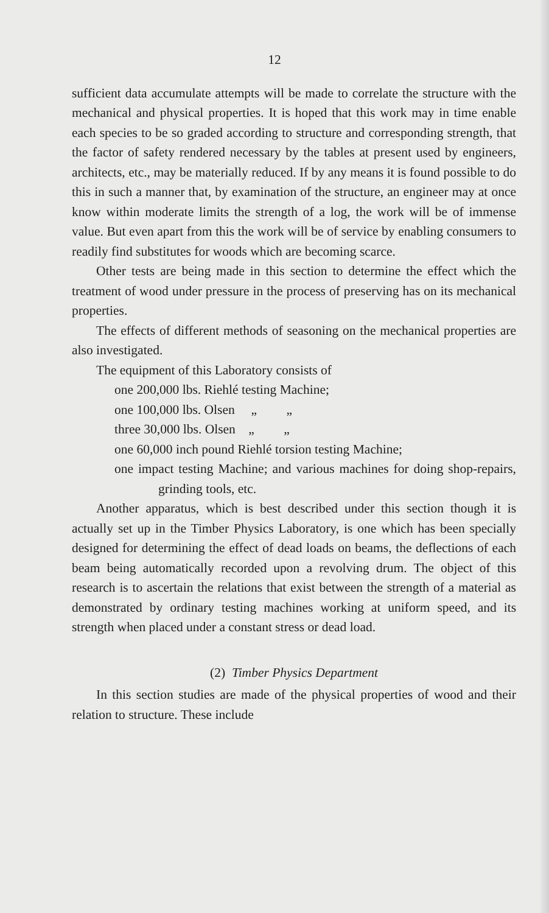12
sufficient data accumulate attempts will be made to correlate the structure with the mechanical and physical properties. It is hoped that this work may in time enable each species to be so graded according to structure and corresponding strength, that the factor of safety rendered necessary by the tables at present used by engineers, architects, etc., may be materially reduced. If by any means it is found possible to do this in such a manner that, by examination of the structure, an engineer may at once know within moderate limits the strength of a log, the work will be of immense value. But even apart from this the work will be of service by enabling consumers to readily find substitutes for woods which are becoming scarce.
Other tests are being made in this section to determine the effect which the treatment of wood under pressure in the process of preserving has on its mechanical properties.
The effects of different methods of seasoning on the mechanical properties are also investigated.
The equipment of this Laboratory consists of
one 200,000 lbs. Riehlé testing Machine;
one 100,000 lbs. Olsen „ „
three 30,000 lbs. Olsen „ „
one 60,000 inch pound Riehlé torsion testing Machine;
one impact testing Machine; and various machines for doing shop-repairs, grinding tools, etc.
Another apparatus, which is best described under this section though it is actually set up in the Timber Physics Laboratory, is one which has been specially designed for determining the effect of dead loads on beams, the deflections of each beam being automatically recorded upon a revolving drum. The object of this research is to ascertain the relations that exist between the strength of a material as demonstrated by ordinary testing machines working at uniform speed, and its strength when placed under a constant stress or dead load.
(2) Timber Physics Department
In this section studies are made of the physical properties of wood and their relation to structure. These include